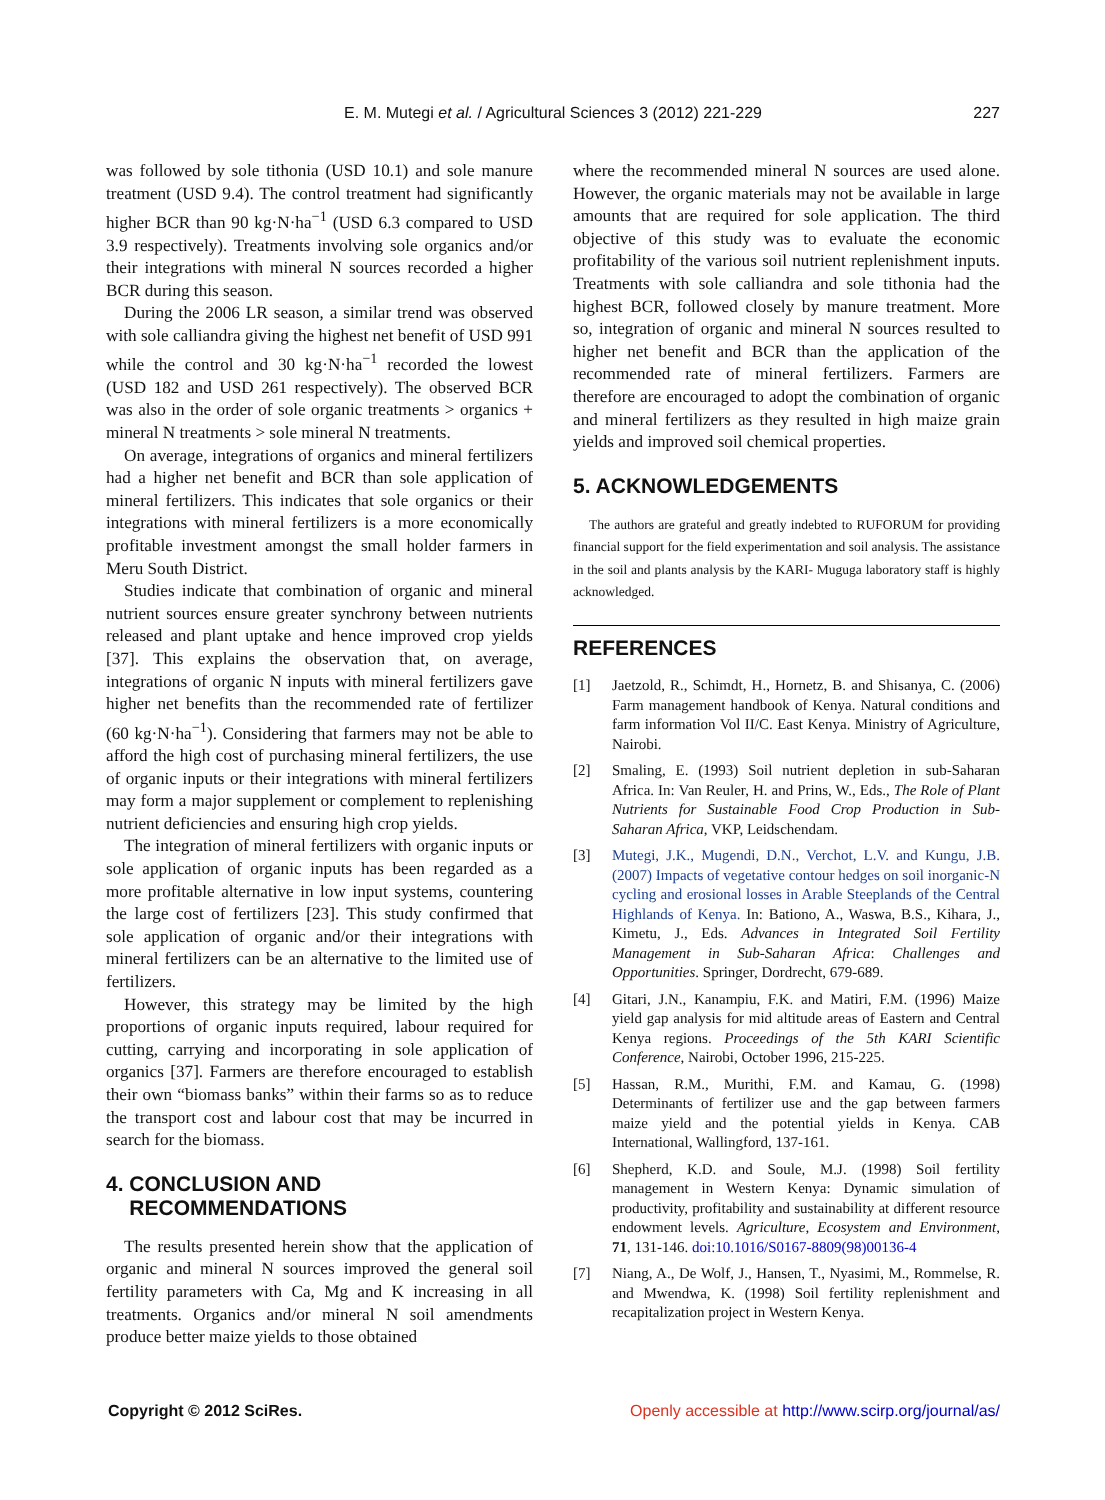E. M. Mutegi et al. / Agricultural Sciences 3 (2012) 221-229
227
was followed by sole tithonia (USD 10.1) and sole manure treatment (USD 9.4). The control treatment had significantly higher BCR than 90 kg·N·ha<sup>−1</sup> (USD 6.3 compared to USD 3.9 respectively). Treatments involving sole organics and/or their integrations with mineral N sources recorded a higher BCR during this season.
During the 2006 LR season, a similar trend was observed with sole calliandra giving the highest net benefit of USD 991 while the control and 30 kg·N·ha<sup>−1</sup> recorded the lowest (USD 182 and USD 261 respectively). The observed BCR was also in the order of sole organic treatments > organics + mineral N treatments > sole mineral N treatments.
On average, integrations of organics and mineral fertilizers had a higher net benefit and BCR than sole application of mineral fertilizers. This indicates that sole organics or their integrations with mineral fertilizers is a more economically profitable investment amongst the small holder farmers in Meru South District.
Studies indicate that combination of organic and mineral nutrient sources ensure greater synchrony between nutrients released and plant uptake and hence improved crop yields [37]. This explains the observation that, on average, integrations of organic N inputs with mineral fertilizers gave higher net benefits than the recommended rate of fertilizer (60 kg·N·ha<sup>−1</sup>). Considering that farmers may not be able to afford the high cost of purchasing mineral fertilizers, the use of organic inputs or their integrations with mineral fertilizers may form a major supplement or complement to replenishing nutrient deficiencies and ensuring high crop yields.
The integration of mineral fertilizers with organic inputs or sole application of organic inputs has been regarded as a more profitable alternative in low input systems, countering the large cost of fertilizers [23]. This study confirmed that sole application of organic and/or their integrations with mineral fertilizers can be an alternative to the limited use of fertilizers.
However, this strategy may be limited by the high proportions of organic inputs required, labour required for cutting, carrying and incorporating in sole application of organics [37]. Farmers are therefore encouraged to establish their own “biomass banks” within their farms so as to reduce the transport cost and labour cost that may be incurred in search for the biomass.
4. CONCLUSION AND
RECOMMENDATIONS
The results presented herein show that the application of organic and mineral N sources improved the general soil fertility parameters with Ca, Mg and K increasing in all treatments. Organics and/or mineral N soil amendments produce better maize yields to those obtained
where the recommended mineral N sources are used alone. However, the organic materials may not be available in large amounts that are required for sole application. The third objective of this study was to evaluate the economic profitability of the various soil nutrient replenishment inputs. Treatments with sole calliandra and sole tithonia had the highest BCR, followed closely by manure treatment. More so, integration of organic and mineral N sources resulted to higher net benefit and BCR than the application of the recommended rate of mineral fertilizers. Farmers are therefore are encouraged to adopt the combination of organic and mineral fertilizers as they resulted in high maize grain yields and improved soil chemical properties.
5. ACKNOWLEDGEMENTS
The authors are grateful and greatly indebted to RUFORUM for providing financial support for the field experimentation and soil analysis. The assistance in the soil and plants analysis by the KARI- Muguga laboratory staff is highly acknowledged.
REFERENCES
[1] Jaetzold, R., Schimdt, H., Hornetz, B. and Shisanya, C. (2006) Farm management handbook of Kenya. Natural conditions and farm information Vol II/C. East Kenya. Ministry of Agriculture, Nairobi.
[2] Smaling, E. (1993) Soil nutrient depletion in sub-Saharan Africa. In: Van Reuler, H. and Prins, W., Eds., The Role of Plant Nutrients for Sustainable Food Crop Production in Sub-Saharan Africa, VKP, Leidschendam.
[3] Mutegi, J.K., Mugendi, D.N., Verchot, L.V. and Kungu, J.B. (2007) Impacts of vegetative contour hedges on soil inorganic-N cycling and erosional losses in Arable Steeplands of the Central Highlands of Kenya. In: Bationo, A., Waswa, B.S., Kihara, J., Kimetu, J., Eds. Advances in Integrated Soil Fertility Management in Sub-Saharan Africa: Challenges and Opportunities. Springer, Dordrecht, 679-689.
[4] Gitari, J.N., Kanampiu, F.K. and Matiri, F.M. (1996) Maize yield gap analysis for mid altitude areas of Eastern and Central Kenya regions. Proceedings of the 5th KARI Scientific Conference, Nairobi, October 1996, 215-225.
[5] Hassan, R.M., Murithi, F.M. and Kamau, G. (1998) Determinants of fertilizer use and the gap between farmers maize yield and the potential yields in Kenya. CAB International, Wallingford, 137-161.
[6] Shepherd, K.D. and Soule, M.J. (1998) Soil fertility management in Western Kenya: Dynamic simulation of productivity, profitability and sustainability at different resource endowment levels. Agriculture, Ecosystem and Environment, 71, 131-146. doi:10.1016/S0167-8809(98)00136-4
[7] Niang, A., De Wolf, J., Hansen, T., Nyasimi, M., Rommelse, R. and Mwendwa, K. (1998) Soil fertility replenishment and recapitalization project in Western Kenya.
Copyright © 2012 SciRes. Openly accessible at http://www.scirp.org/journal/as/